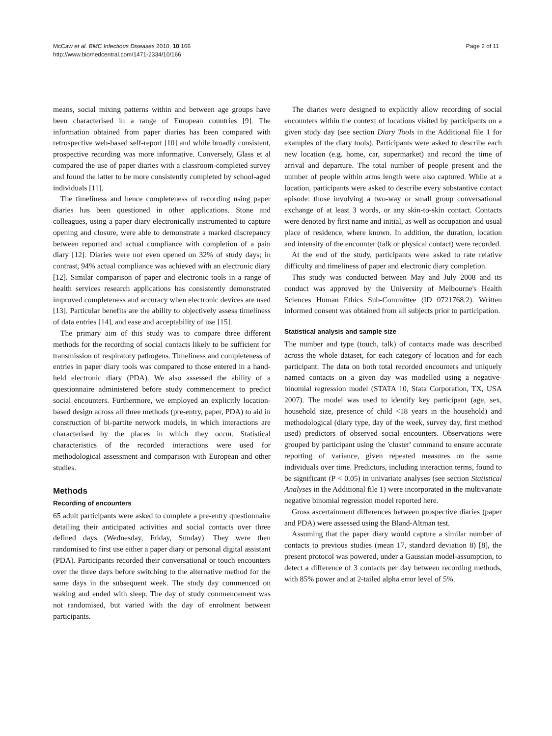McCaw et al. BMC Infectious Diseases 2010, 10:166
http://www.biomedcentral.com/1471-2334/10/166
Page 2 of 11
means, social mixing patterns within and between age groups have been characterised in a range of European countries [9]. The information obtained from paper diaries has been compared with retrospective web-based self-report [10] and while broadly consistent, prospective recording was more informative. Conversely, Glass et al compared the use of paper diaries with a classroom-completed survey and found the latter to be more consistently completed by school-aged individuals [11].
The timeliness and hence completeness of recording using paper diaries has been questioned in other applications. Stone and colleagues, using a paper diary electronically instrumented to capture opening and closure, were able to demonstrate a marked discrepancy between reported and actual compliance with completion of a pain diary [12]. Diaries were not even opened on 32% of study days; in contrast, 94% actual compliance was achieved with an electronic diary [12]. Similar comparison of paper and electronic tools in a range of health services research applications has consistently demonstrated improved completeness and accuracy when electronic devices are used [13]. Particular benefits are the ability to objectively assess timeliness of data entries [14], and ease and acceptability of use [15].
The primary aim of this study was to compare three different methods for the recording of social contacts likely to be sufficient for transmission of respiratory pathogens. Timeliness and completeness of entries in paper diary tools was compared to those entered in a hand-held electronic diary (PDA). We also assessed the ability of a questionnaire administered before study commencement to predict social encounters. Furthermore, we employed an explicitly location-based design across all three methods (pre-entry, paper, PDA) to aid in construction of bi-partite network models, in which interactions are characterised by the places in which they occur. Statistical characteristics of the recorded interactions were used for methodological assessment and comparison with European and other studies.
Methods
Recording of encounters
65 adult participants were asked to complete a pre-entry questionnaire detailing their anticipated activities and social contacts over three defined days (Wednesday, Friday, Sunday). They were then randomised to first use either a paper diary or personal digital assistant (PDA). Participants recorded their conversational or touch encounters over the three days before switching to the alternative method for the same days in the subsequent week. The study day commenced on waking and ended with sleep. The day of study commencement was not randomised, but varied with the day of enrolment between participants.
The diaries were designed to explicitly allow recording of social encounters within the context of locations visited by participants on a given study day (see section Diary Tools in the Additional file 1 for examples of the diary tools). Participants were asked to describe each new location (e.g. home, car, supermarket) and record the time of arrival and departure. The total number of people present and the number of people within arms length were also captured. While at a location, participants were asked to describe every substantive contact episode: those involving a two-way or small group conversational exchange of at least 3 words, or any skin-to-skin contact. Contacts were denoted by first name and initial, as well as occupation and usual place of residence, where known. In addition, the duration, location and intensity of the encounter (talk or physical contact) were recorded.
At the end of the study, participants were asked to rate relative difficulty and timeliness of paper and electronic diary completion.
This study was conducted between May and July 2008 and its conduct was approved by the University of Melbourne's Health Sciences Human Ethics Sub-Committee (ID 0721768.2). Written informed consent was obtained from all subjects prior to participation.
Statistical analysis and sample size
The number and type (touch, talk) of contacts made was described across the whole dataset, for each category of location and for each participant. The data on both total recorded encounters and uniquely named contacts on a given day was modelled using a negative-binomial regression model (STATA 10, Stata Corporation, TX, USA 2007). The model was used to identify key participant (age, sex, household size, presence of child <18 years in the household) and methodological (diary type, day of the week, survey day, first method used) predictors of observed social encounters. Observations were grouped by participant using the 'cluster' command to ensure accurate reporting of variance, given repeated measures on the same individuals over time. Predictors, including interaction terms, found to be significant (P < 0.05) in univariate analyses (see section Statistical Analyses in the Additional file 1) were incorporated in the multivariate negative binomial regression model reported here.
Gross ascertainment differences between prospective diaries (paper and PDA) were assessed using the Bland-Altman test.
Assuming that the paper diary would capture a similar number of contacts to previous studies (mean 17, standard deviation 8) [8], the present protocol was powered, under a Gaussian model-assumption, to detect a difference of 3 contacts per day between recording methods, with 85% power and at 2-tailed alpha error level of 5%.